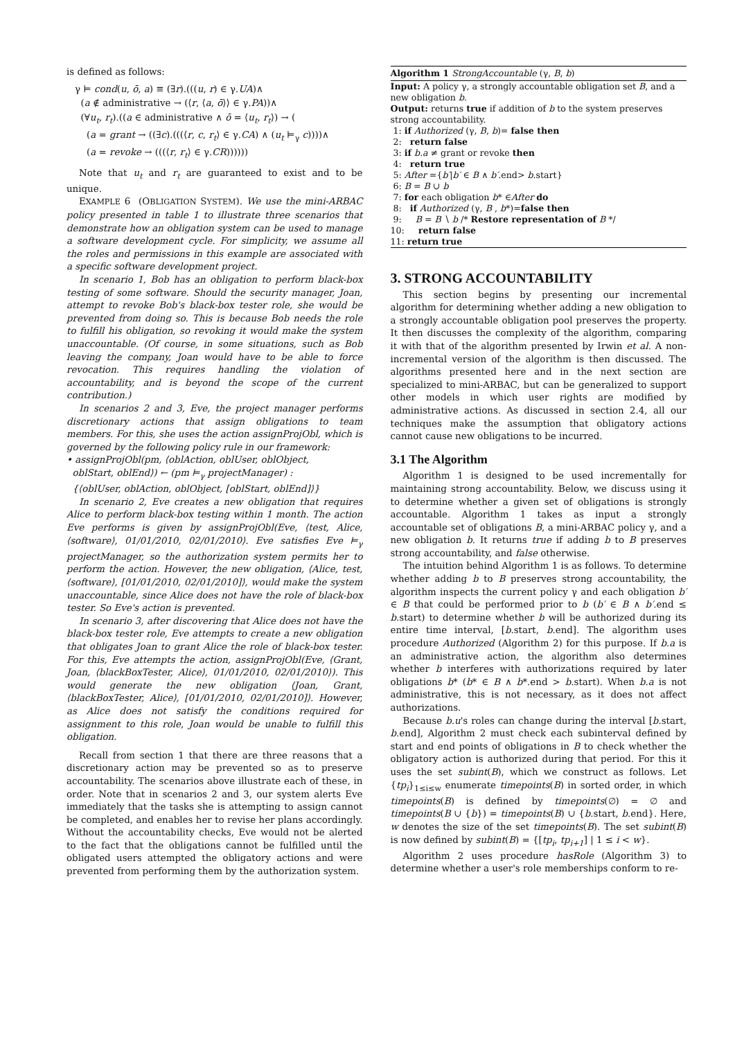is defined as follows:
γ ⊨ cond(u, ō, a) ≡ (∃r).(((u, r) ∈ γ.UA)∧
(a ∉ administrative → (⟨r, ⟨a, ō⟩⟩ ∈ γ.PA))∧
(∀u<sub>t</sub>, r<sub>t</sub>).((a ∈ administrative ∧ ō = ⟨u<sub>t</sub>, r<sub>t</sub>⟩) → (
(a = grant → ((∃c).(((⟨r, c, r<sub>t</sub>⟩ ∈ γ.CA) ∧ (u<sub>t</sub> ⊨<sub>γ</sub> c))))∧
(a = revoke → (((⟨r, r<sub>t</sub>⟩ ∈ γ.CR))))))
Note that u<sub>t</sub> and r<sub>t</sub> are guaranteed to exist and to be unique.
EXAMPLE 6 (OBLIGATION SYSTEM). We use the mini-ARBAC policy presented in table 1 to illustrate three scenarios that demonstrate how an obligation system can be used to manage a software development cycle. For simplicity, we assume all the roles and permissions in this example are associated with a specific software development project.
In scenario 1, Bob has an obligation to perform black-box testing of some software. Should the security manager, Joan, attempt to revoke Bob's black-box tester role, she would be prevented from doing so. This is because Bob needs the role to fulfill his obligation, so revoking it would make the system unaccountable. (Of course, in some situations, such as Bob leaving the company, Joan would have to be able to force revocation. This requires handling the violation of accountability, and is beyond the scope of the current contribution.)
In scenarios 2 and 3, Eve, the project manager performs discretionary actions that assign obligations to team members. For this, she uses the action assignProjObl, which is governed by the following policy rule in our framework:
• assignProjObl(pm, ⟨oblAction, oblUser, oblObject,
oblStart, oblEnd⟩) ← (pm ⊨<sub>γ</sub> projectManager) :
{⟨oblUser, oblAction, oblObject, [oblStart, oblEnd]⟩}
In scenario 2, Eve creates a new obligation that requires Alice to perform black-box testing within 1 month. The action Eve performs is given by assignProjObl(Eve, ⟨test, Alice, ⟨software⟩, 01/01/2010, 02/01/2010⟩. Eve satisfies Eve ⊨<sub>γ</sub> projectManager, so the authorization system permits her to perform the action. However, the new obligation, ⟨Alice, test, ⟨software⟩, [01/01/2010, 02/01/2010]⟩, would make the system unaccountable, since Alice does not have the role of black-box tester. So Eve's action is prevented.
In scenario 3, after discovering that Alice does not have the black-box tester role, Eve attempts to create a new obligation that obligates Joan to grant Alice the role of black-box tester. For this, Eve attempts the action, assignProjObl(Eve, ⟨Grant, Joan, ⟨blackBoxTester, Alice⟩, 01/01/2010, 02/01/2010⟩). This would generate the new obligation ⟨Joan, Grant, ⟨blackBoxTester, Alice⟩, [01/01/2010, 02/01/2010]⟩. However, as Alice does not satisfy the conditions required for assignment to this role, Joan would be unable to fulfill this obligation.
Recall from section 1 that there are three reasons that a discretionary action may be prevented so as to preserve accountability. The scenarios above illustrate each of these, in order. Note that in scenarios 2 and 3, our system alerts Eve immediately that the tasks she is attempting to assign cannot be completed, and enables her to revise her plans accordingly. Without the accountability checks, Eve would not be alerted to the fact that the obligations cannot be fulfilled until the obligated users attempted the obligatory actions and were prevented from performing them by the authorization system.
Algorithm 1 StrongAccountable (γ, B, b)
Input: A policy γ, a strongly accountable obligation set B, and a new obligation b.
Output: returns true if addition of b to the system preserves strong accountability.
1: if Authorized (γ, B, b)= false then
2: return false
3: if b.a ≠ grant or revoke then
4: return true
5: After ={b′|b′ ∈ B ∧ b′.end> b.start}
6: B = B ∪ b
7: for each obligation b* ∈After do
8: if Authorized (γ, B , b*)=false then
9: B = B ∖ b /* Restore representation of B */
10: return false
11: return true
3. STRONG ACCOUNTABILITY
This section begins by presenting our incremental algorithm for determining whether adding a new obligation to a strongly accountable obligation pool preserves the property. It then discusses the complexity of the algorithm, comparing it with that of the algorithm presented by Irwin et al. A non-incremental version of the algorithm is then discussed. The algorithms presented here and in the next section are specialized to mini-ARBAC, but can be generalized to support other models in which user rights are modified by administrative actions. As discussed in section 2.4, all our techniques make the assumption that obligatory actions cannot cause new obligations to be incurred.
3.1 The Algorithm
Algorithm 1 is designed to be used incrementally for maintaining strong accountability. Below, we discuss using it to determine whether a given set of obligations is strongly accountable. Algorithm 1 takes as input a strongly accountable set of obligations B, a mini-ARBAC policy γ, and a new obligation b. It returns true if adding b to B preserves strong accountability, and false otherwise.
The intuition behind Algorithm 1 is as follows. To determine whether adding b to B preserves strong accountability, the algorithm inspects the current policy γ and each obligation b′ ∈ B that could be performed prior to b (b′ ∈ B ∧ b′.end ≤ b.start) to determine whether b will be authorized during its entire time interval, [b.start, b.end]. The algorithm uses procedure Authorized (Algorithm 2) for this purpose. If b.a is an administrative action, the algorithm also determines whether b interferes with authorizations required by later obligations b* (b* ∈ B ∧ b*.end > b.start). When b.a is not administrative, this is not necessary, as it does not affect authorizations.
Because b.u's roles can change during the interval [b.start, b.end], Algorithm 2 must check each subinterval defined by start and end points of obligations in B to check whether the obligatory action is authorized during that period. For this it uses the set subint(B), which we construct as follows. Let {tp<sub>i</sub>}<sub>1≤i≤w</sub> enumerate timepoints(B) in sorted order, in which timepoints(B) is defined by timepoints(∅) = ∅ and timepoints(B ∪ {b}) = timepoints(B) ∪ {b.start, b.end}. Here, w denotes the size of the set timepoints(B). The set subint(B) is now defined by subint(B) = {[tp<sub>i</sub>, tp<sub>i+1</sub>] | 1 ≤ i < w}.
Algorithm 2 uses procedure hasRole (Algorithm 3) to determine whether a user's role memberships conform to re-